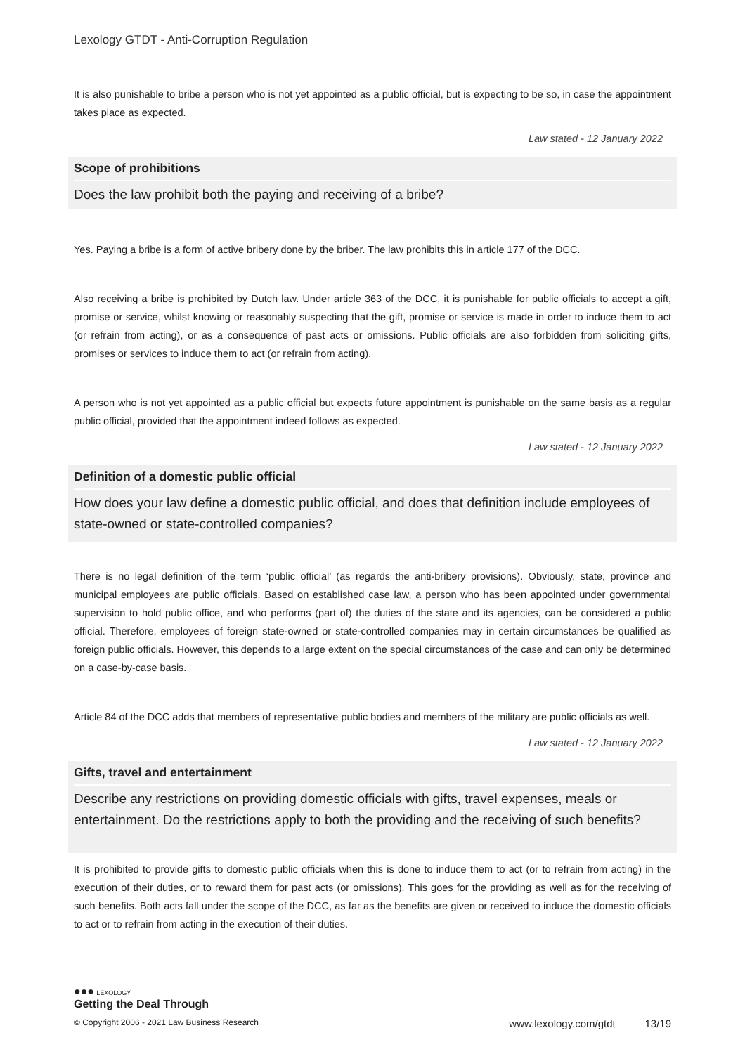Lexology GTDT - Anti-Corruption Regulation
It is also punishable to bribe a person who is not yet appointed as a public official, but is expecting to be so, in case the appointment takes place as expected.
Law stated - 12 January 2022
Scope of prohibitions
Does the law prohibit both the paying and receiving of a bribe?
Yes. Paying a bribe is a form of active bribery done by the briber. The law prohibits this in article 177 of the DCC.
Also receiving a bribe is prohibited by Dutch law. Under article 363 of the DCC, it is punishable for public officials to accept a gift, promise or service, whilst knowing or reasonably suspecting that the gift, promise or service is made in order to induce them to act (or refrain from acting), or as a consequence of past acts or omissions. Public officials are also forbidden from soliciting gifts, promises or services to induce them to act (or refrain from acting).
A person who is not yet appointed as a public official but expects future appointment is punishable on the same basis as a regular public official, provided that the appointment indeed follows as expected.
Law stated - 12 January 2022
Definition of a domestic public official
How does your law define a domestic public official, and does that definition include employees of state-owned or state-controlled companies?
There is no legal definition of the term ‘public official’ (as regards the anti-bribery provisions). Obviously, state, province and municipal employees are public officials. Based on established case law, a person who has been appointed under governmental supervision to hold public office, and who performs (part of) the duties of the state and its agencies, can be considered a public official. Therefore, employees of foreign state-owned or state-controlled companies may in certain circumstances be qualified as foreign public officials. However, this depends to a large extent on the special circumstances of the case and can only be determined on a case-by-case basis.
Article 84 of the DCC adds that members of representative public bodies and members of the military are public officials as well.
Law stated - 12 January 2022
Gifts, travel and entertainment
Describe any restrictions on providing domestic officials with gifts, travel expenses, meals or entertainment. Do the restrictions apply to both the providing and the receiving of such benefits?
It is prohibited to provide gifts to domestic public officials when this is done to induce them to act (or to refrain from acting) in the execution of their duties, or to reward them for past acts (or omissions). This goes for the providing as well as for the receiving of such benefits. Both acts fall under the scope of the DCC, as far as the benefits are given or received to induce the domestic officials to act or to refrain from acting in the execution of their duties.
●●● LEXOLOGY
Getting the Deal Through
© Copyright 2006 - 2021 Law Business Research www.lexology.com/gtdt 13/19